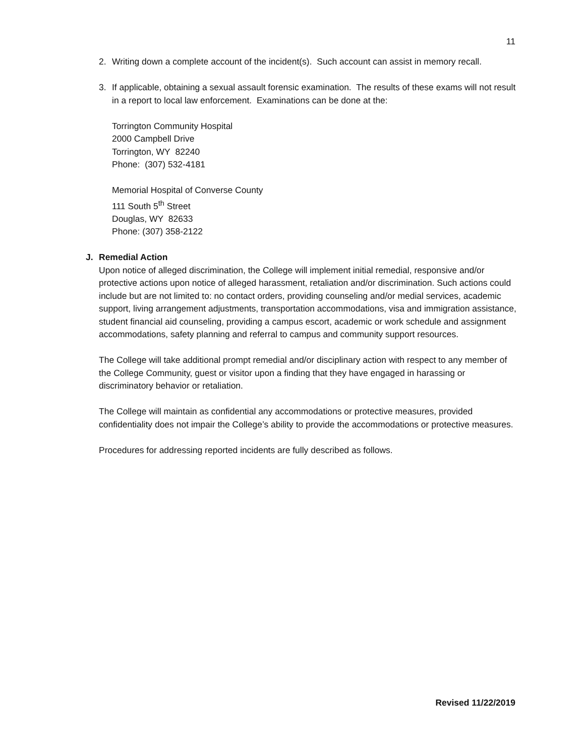11
2. Writing down a complete account of the incident(s). Such account can assist in memory recall.
3. If applicable, obtaining a sexual assault forensic examination. The results of these exams will not result in a report to local law enforcement. Examinations can be done at the:
Torrington Community Hospital
2000 Campbell Drive
Torrington, WY 82240
Phone: (307) 532-4181
Memorial Hospital of Converse County
111 South 5<sup>th</sup> Street
Douglas, WY 82633
Phone: (307) 358-2122
J. Remedial Action
Upon notice of alleged discrimination, the College will implement initial remedial, responsive and/or protective actions upon notice of alleged harassment, retaliation and/or discrimination. Such actions could include but are not limited to: no contact orders, providing counseling and/or medial services, academic support, living arrangement adjustments, transportation accommodations, visa and immigration assistance, student financial aid counseling, providing a campus escort, academic or work schedule and assignment accommodations, safety planning and referral to campus and community support resources.
The College will take additional prompt remedial and/or disciplinary action with respect to any member of the College Community, guest or visitor upon a finding that they have engaged in harassing or discriminatory behavior or retaliation.
The College will maintain as confidential any accommodations or protective measures, provided confidentiality does not impair the College’s ability to provide the accommodations or protective measures.
Procedures for addressing reported incidents are fully described as follows.
Revised 11/22/2019